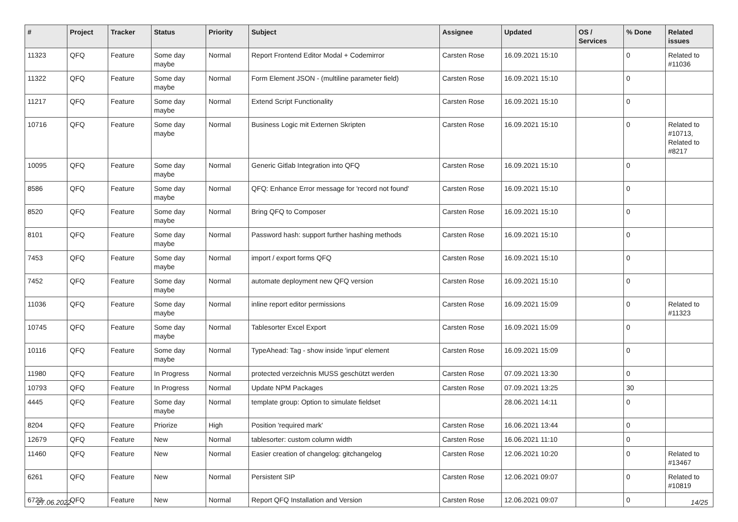| # | Project | Tracker | Status | Priority | Subject | Assignee | Updated | OS / Services | % Done | Related issues |
| --- | --- | --- | --- | --- | --- | --- | --- | --- | --- | --- |
| 11323 | QFQ | Feature | Some day maybe | Normal | Report Frontend Editor Modal + Codemirror | Carsten Rose | 16.09.2021 15:10 | | 0 | Related to #11036 |
| 11322 | QFQ | Feature | Some day maybe | Normal | Form Element JSON - (multiline parameter field) | Carsten Rose | 16.09.2021 15:10 | | 0 | |
| 11217 | QFQ | Feature | Some day maybe | Normal | Extend Script Functionality | Carsten Rose | 16.09.2021 15:10 | | 0 | |
| 10716 | QFQ | Feature | Some day maybe | Normal | Business Logic mit Externen Skripten | Carsten Rose | 16.09.2021 15:10 | | 0 | Related to #10713, Related to #8217 |
| 10095 | QFQ | Feature | Some day maybe | Normal | Generic Gitlab Integration into QFQ | Carsten Rose | 16.09.2021 15:10 | | 0 | |
| 8586 | QFQ | Feature | Some day maybe | Normal | QFQ: Enhance Error message for 'record not found' | Carsten Rose | 16.09.2021 15:10 | | 0 | |
| 8520 | QFQ | Feature | Some day maybe | Normal | Bring QFQ to Composer | Carsten Rose | 16.09.2021 15:10 | | 0 | |
| 8101 | QFQ | Feature | Some day maybe | Normal | Password hash: support further hashing methods | Carsten Rose | 16.09.2021 15:10 | | 0 | |
| 7453 | QFQ | Feature | Some day maybe | Normal | import / export forms QFQ | Carsten Rose | 16.09.2021 15:10 | | 0 | |
| 7452 | QFQ | Feature | Some day maybe | Normal | automate deployment new QFQ version | Carsten Rose | 16.09.2021 15:10 | | 0 | |
| 11036 | QFQ | Feature | Some day maybe | Normal | inline report editor permissions | Carsten Rose | 16.09.2021 15:09 | | 0 | Related to #11323 |
| 10745 | QFQ | Feature | Some day maybe | Normal | Tablesorter Excel Export | Carsten Rose | 16.09.2021 15:09 | | 0 | |
| 10116 | QFQ | Feature | Some day maybe | Normal | TypeAhead: Tag - show inside 'input' element | Carsten Rose | 16.09.2021 15:09 | | 0 | |
| 11980 | QFQ | Feature | In Progress | Normal | protected verzeichnis MUSS geschützt werden | Carsten Rose | 07.09.2021 13:30 | | 0 | |
| 10793 | QFQ | Feature | In Progress | Normal | Update NPM Packages | Carsten Rose | 07.09.2021 13:25 | | 30 | |
| 4445 | QFQ | Feature | Some day maybe | Normal | template group: Option to simulate fieldset | | 28.06.2021 14:11 | | 0 | |
| 8204 | QFQ | Feature | Priorize | High | Position 'required mark' | Carsten Rose | 16.06.2021 13:44 | | 0 | |
| 12679 | QFQ | Feature | New | Normal | tablesorter: custom column width | Carsten Rose | 16.06.2021 11:10 | | 0 | |
| 11460 | QFQ | Feature | New | Normal | Easier creation of changelog: gitchangelog | Carsten Rose | 12.06.2021 10:20 | | 0 | Related to #13467 |
| 6261 | QFQ | Feature | New | Normal | Persistent SIP | Carsten Rose | 12.06.2021 09:07 | | 0 | Related to #10819 |
| 6723 | QFQ | Feature | New | Normal | Report QFQ Installation and Version | Carsten Rose | 12.06.2021 09:07 | | 0 | |
27.06.2022 14/25